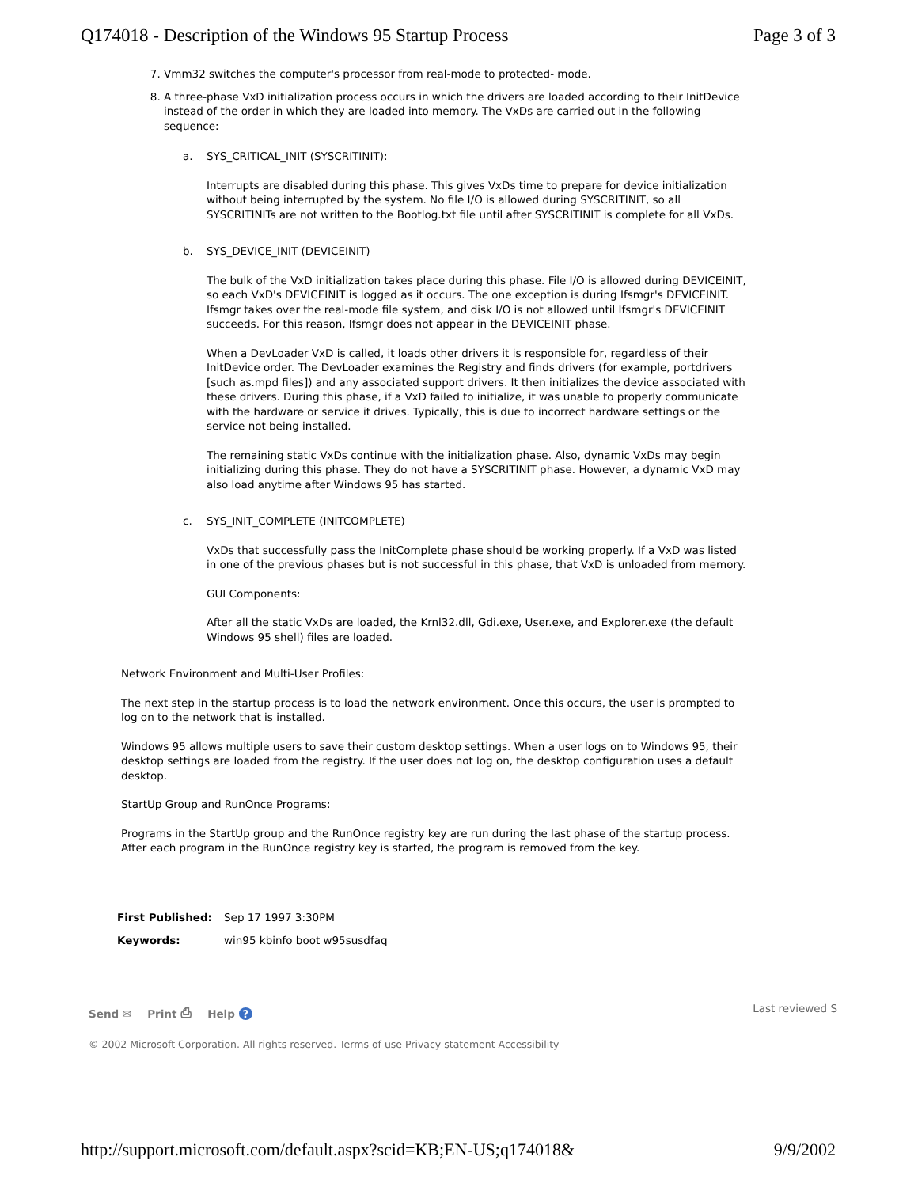Q174018 - Description of the Windows 95 Startup Process Page 3 of 3
7. Vmm32 switches the computer's processor from real-mode to protected- mode.
8. A three-phase VxD initialization process occurs in which the drivers are loaded according to their InitDevice instead of the order in which they are loaded into memory. The VxDs are carried out in the following sequence:
a. SYS_CRITICAL_INIT (SYSCRITINIT):
Interrupts are disabled during this phase. This gives VxDs time to prepare for device initialization without being interrupted by the system. No file I/O is allowed during SYSCRITINIT, so all SYSCRITINITs are not written to the Bootlog.txt file until after SYSCRITINIT is complete for all VxDs.
b. SYS_DEVICE_INIT (DEVICEINIT)
The bulk of the VxD initialization takes place during this phase. File I/O is allowed during DEVICEINIT, so each VxD's DEVICEINIT is logged as it occurs. The one exception is during Ifsmgr's DEVICEINIT. Ifsmgr takes over the real-mode file system, and disk I/O is not allowed until Ifsmgr's DEVICEINIT succeeds. For this reason, Ifsmgr does not appear in the DEVICEINIT phase.
When a DevLoader VxD is called, it loads other drivers it is responsible for, regardless of their InitDevice order. The DevLoader examines the Registry and finds drivers (for example, portdrivers [such as.mpd files]) and any associated support drivers. It then initializes the device associated with these drivers. During this phase, if a VxD failed to initialize, it was unable to properly communicate with the hardware or service it drives. Typically, this is due to incorrect hardware settings or the service not being installed.
The remaining static VxDs continue with the initialization phase. Also, dynamic VxDs may begin initializing during this phase. They do not have a SYSCRITINIT phase. However, a dynamic VxD may also load anytime after Windows 95 has started.
c. SYS_INIT_COMPLETE (INITCOMPLETE)
VxDs that successfully pass the InitComplete phase should be working properly. If a VxD was listed in one of the previous phases but is not successful in this phase, that VxD is unloaded from memory.
GUI Components:
After all the static VxDs are loaded, the Krnl32.dll, Gdi.exe, User.exe, and Explorer.exe (the default Windows 95 shell) files are loaded.
Network Environment and Multi-User Profiles:
The next step in the startup process is to load the network environment. Once this occurs, the user is prompted to log on to the network that is installed.
Windows 95 allows multiple users to save their custom desktop settings. When a user logs on to Windows 95, their desktop settings are loaded from the registry. If the user does not log on, the desktop configuration uses a default desktop.
StartUp Group and RunOnce Programs:
Programs in the StartUp group and the RunOnce registry key are run during the last phase of the startup process. After each program in the RunOnce registry key is started, the program is removed from the key.
First Published: Sep 17 1997 3:30PM
Keywords: win95 kbinfo boot w95susdfaq
Send ✉ Print ⎙ Help ? Last reviewed S
© 2002 Microsoft Corporation. All rights reserved. Terms of use Privacy statement Accessibility
http://support.microsoft.com/default.aspx?scid=KB;EN-US;q174018& 9/9/2002